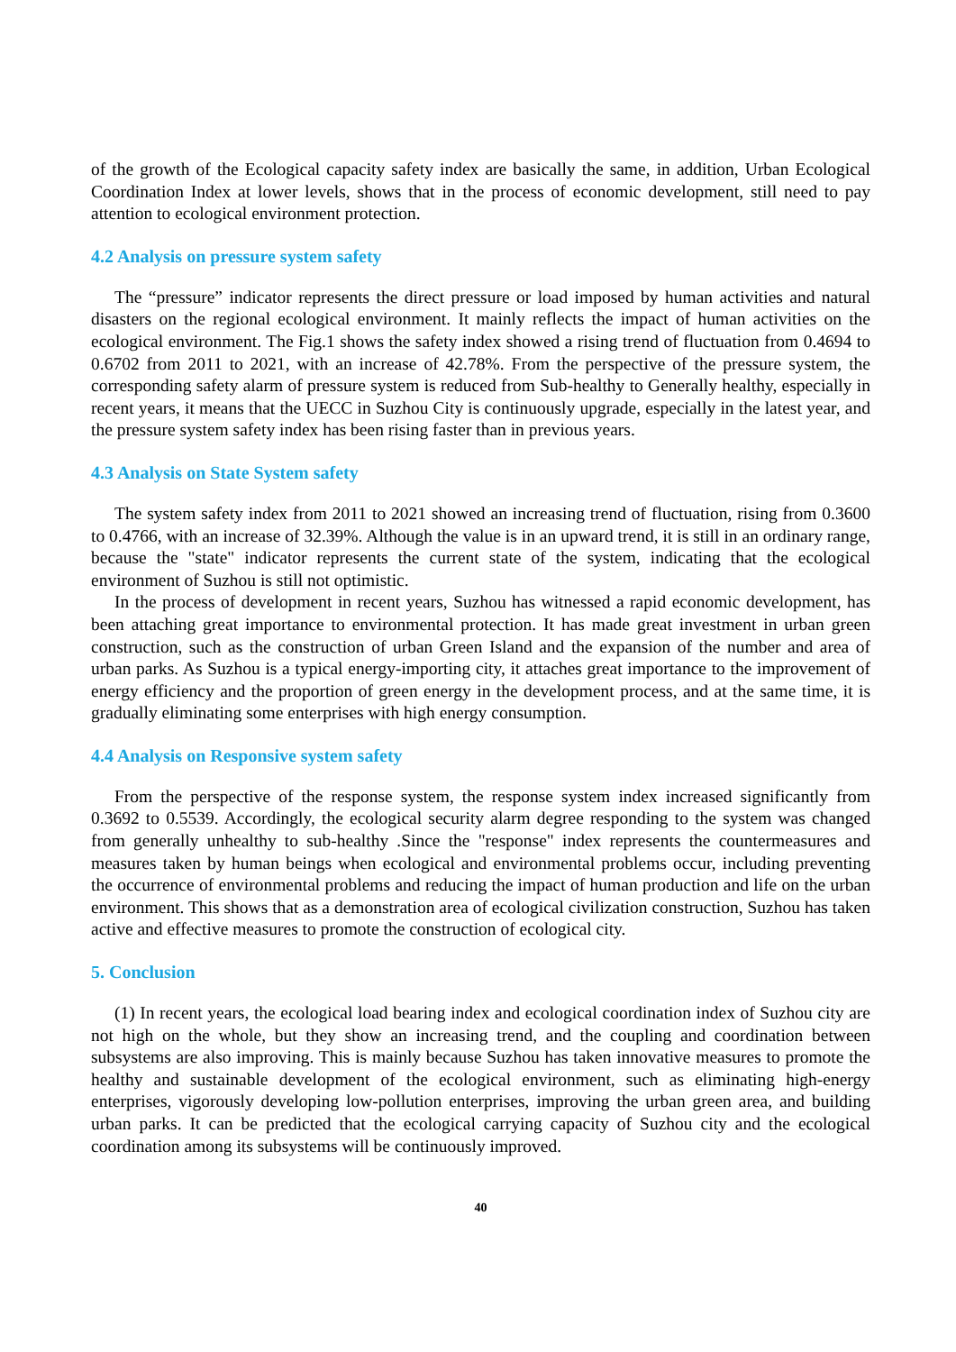of the growth of the Ecological capacity safety index are basically the same, in addition, Urban Ecological Coordination Index at lower levels, shows that in the process of economic development, still need to pay attention to ecological environment protection.
4.2 Analysis on pressure system safety
The “pressure” indicator represents the direct pressure or load imposed by human activities and natural disasters on the regional ecological environment. It mainly reflects the impact of human activities on the ecological environment. The Fig.1 shows the safety index showed a rising trend of fluctuation from 0.4694 to 0.6702 from 2011 to 2021, with an increase of 42.78%. From the perspective of the pressure system, the corresponding safety alarm of pressure system is reduced from Sub-healthy to Generally healthy, especially in recent years, it means that the UECC in Suzhou City is continuously upgrade, especially in the latest year, and the pressure system safety index has been rising faster than in previous years.
4.3 Analysis on State System safety
The system safety index from 2011 to 2021 showed an increasing trend of fluctuation, rising from 0.3600 to 0.4766, with an increase of 32.39%. Although the value is in an upward trend, it is still in an ordinary range, because the "state" indicator represents the current state of the system, indicating that the ecological environment of Suzhou is still not optimistic.
In the process of development in recent years, Suzhou has witnessed a rapid economic development, has been attaching great importance to environmental protection. It has made great investment in urban green construction, such as the construction of urban Green Island and the expansion of the number and area of urban parks. As Suzhou is a typical energy-importing city, it attaches great importance to the improvement of energy efficiency and the proportion of green energy in the development process, and at the same time, it is gradually eliminating some enterprises with high energy consumption.
4.4 Analysis on Responsive system safety
From the perspective of the response system, the response system index increased significantly from 0.3692 to 0.5539. Accordingly, the ecological security alarm degree responding to the system was changed from generally unhealthy to sub-healthy .Since the "response" index represents the countermeasures and measures taken by human beings when ecological and environmental problems occur, including preventing the occurrence of environmental problems and reducing the impact of human production and life on the urban environment. This shows that as a demonstration area of ecological civilization construction, Suzhou has taken active and effective measures to promote the construction of ecological city.
5. Conclusion
(1) In recent years, the ecological load bearing index and ecological coordination index of Suzhou city are not high on the whole, but they show an increasing trend, and the coupling and coordination between subsystems are also improving. This is mainly because Suzhou has taken innovative measures to promote the healthy and sustainable development of the ecological environment, such as eliminating high-energy enterprises, vigorously developing low-pollution enterprises, improving the urban green area, and building urban parks. It can be predicted that the ecological carrying capacity of Suzhou city and the ecological coordination among its subsystems will be continuously improved.
40